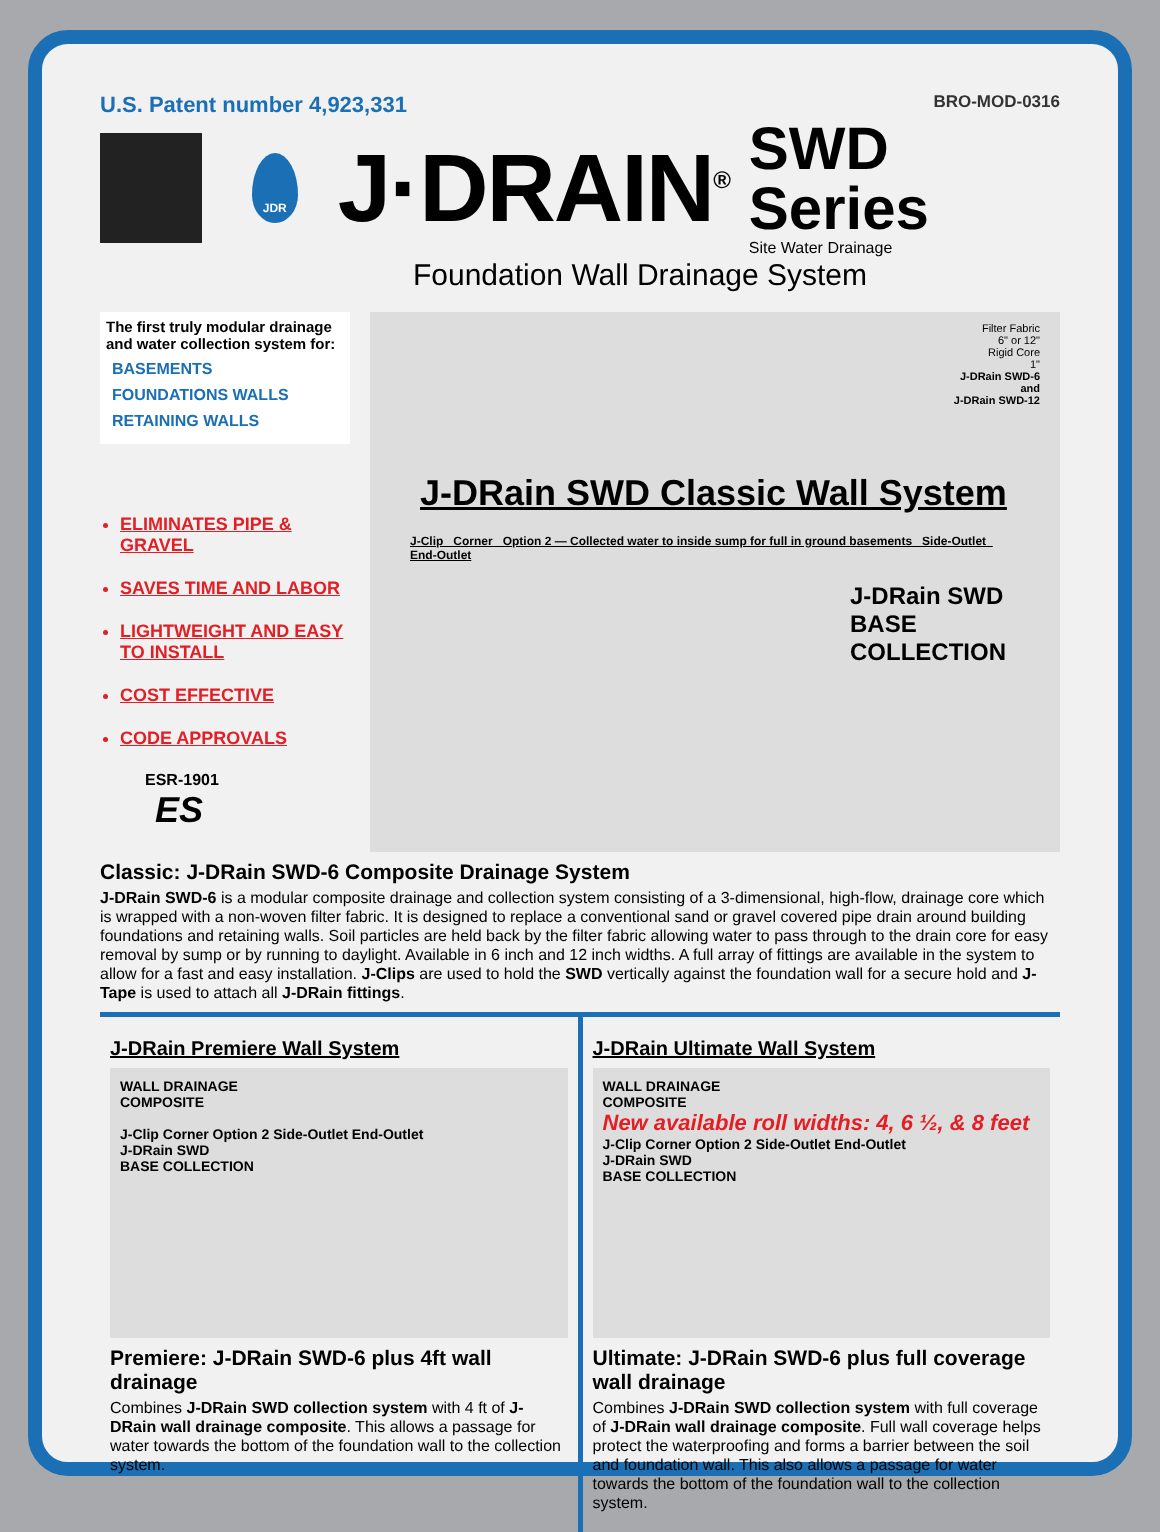U.S. Patent number 4,923,331
BRO-MOD-0316
JDR
J·DRAIN<sup>®</sup>
SWD Series
Site Water Drainage
Foundation Wall Drainage System
The first truly modular drainage and water collection system for:
BASEMENTS
FOUNDATIONS WALLS
RETAINING WALLS
ELIMINATES PIPE & GRAVEL
SAVES TIME AND LABOR
LIGHTWEIGHT AND EASY TO INSTALL
COST EFFECTIVE
CODE APPROVALS
ESR-1901
ES
J-DRain SWD Classic Wall System
Filter Fabric
6" or 12"
Rigid Core
1"
J-DRain SWD-6
and
J-DRain SWD-12
J-Clip Corner Option 2 — Collected water to inside sump for full in ground basements Side-Outlet End-Outlet
J-DRain SWD
BASE COLLECTION
Classic: J-DRain SWD-6 Composite Drainage System
J-DRain SWD-6 is a modular composite drainage and collection system consisting of a 3-dimensional, high-flow, drainage core which is wrapped with a non-woven filter fabric. It is designed to replace a conventional sand or gravel covered pipe drain around building foundations and retaining walls. Soil particles are held back by the filter fabric allowing water to pass through to the drain core for easy removal by sump or by running to daylight. Available in 6 inch and 12 inch widths. A full array of fittings are available in the system to allow for a fast and easy installation. J-Clips are used to hold the SWD vertically against the foundation wall for a secure hold and J-Tape is used to attach all J-DRain fittings.
J-DRain Premiere Wall System
WALL DRAINAGE
COMPOSITE
J-Clip Corner Option 2 Side-Outlet End-Outlet
J-DRain SWD
BASE COLLECTION
Premiere: J-DRain SWD-6 plus 4ft wall drainage
Combines J-DRain SWD collection system with 4 ft of J-DRain wall drainage composite. This allows a passage for water towards the bottom of the foundation wall to the collection system.
J-DRain Ultimate Wall System
WALL DRAINAGE
COMPOSITE
New available roll widths: 4, 6 ½, & 8 feet
J-Clip Corner Option 2 Side-Outlet End-Outlet
J-DRain SWD
BASE COLLECTION
Ultimate: J-DRain SWD-6 plus full coverage wall drainage
Combines J-DRain SWD collection system with full coverage of J-DRain wall drainage composite. Full wall coverage helps protect the waterproofing and forms a barrier between the soil and foundation wall. This also allows a passage for water towards the bottom of the foundation wall to the collection system.